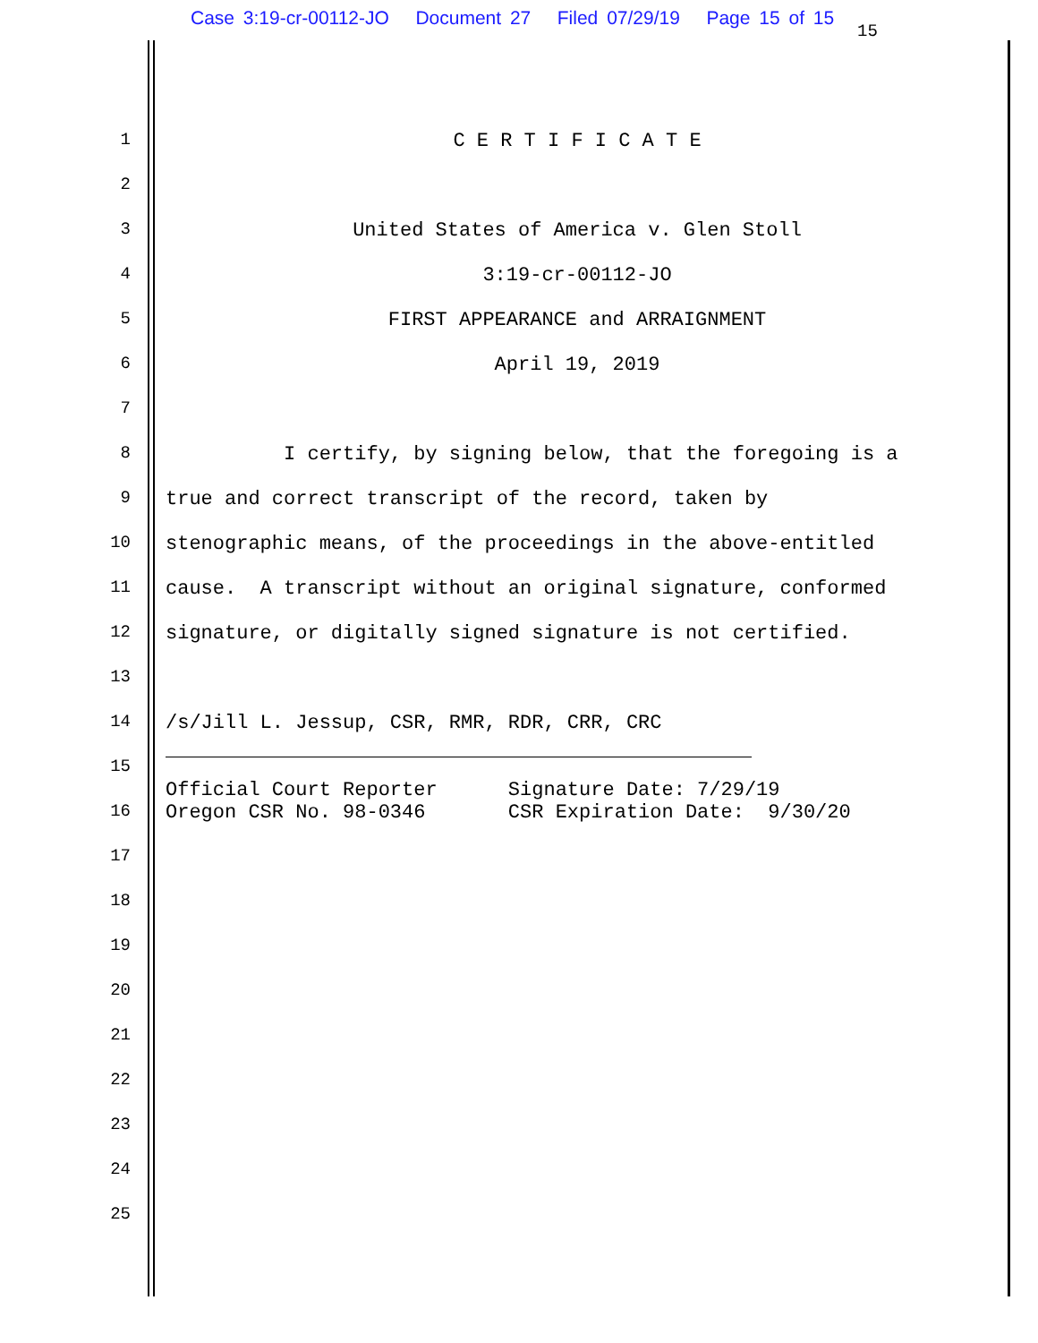Case 3:19-cr-00112-JO Document 27 Filed 07/29/19 Page 15 of 15
15
1 C E R T I F I C A T E
2
3 United States of America v. Glen Stoll
4 3:19-cr-00112-JO
5 FIRST APPEARANCE and ARRAIGNMENT
6 April 19, 2019
7
8 I certify, by signing below, that the foregoing is a
9 true and correct transcript of the record, taken by
10 stenographic means, of the proceedings in the above-entitled
11 cause. A transcript without an original signature, conformed
12 signature, or digitally signed signature is not certified.
13
14 /s/Jill L. Jessup, CSR, RMR, RDR, CRR, CRC
15
16
Official Court Reporter Signature Date: 7/29/19 Oregon CSR No. 98-0346 CSR Expiration Date: 9/30/20
17
18
19
20
21
22
23
24
25